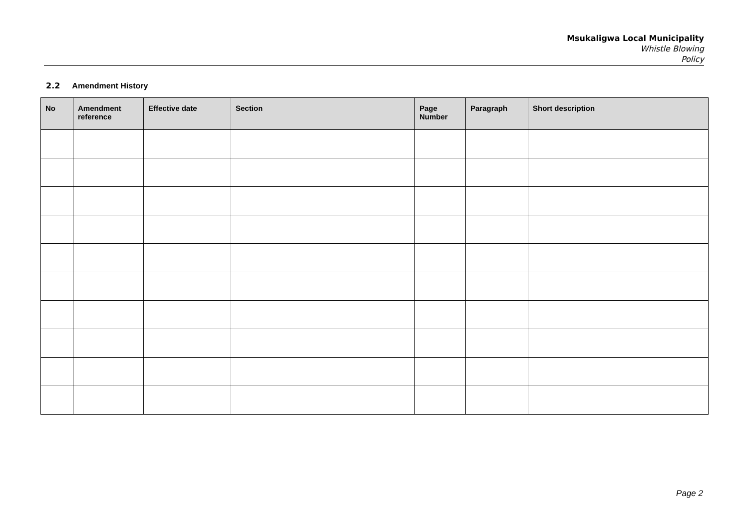Msukaligwa Local Municipality
Whistle Blowing
Policy
2.2 Amendment History
| No | Amendment reference | Effective date | Section | Page Number | Paragraph | Short description |
| --- | --- | --- | --- | --- | --- | --- |
Page 2